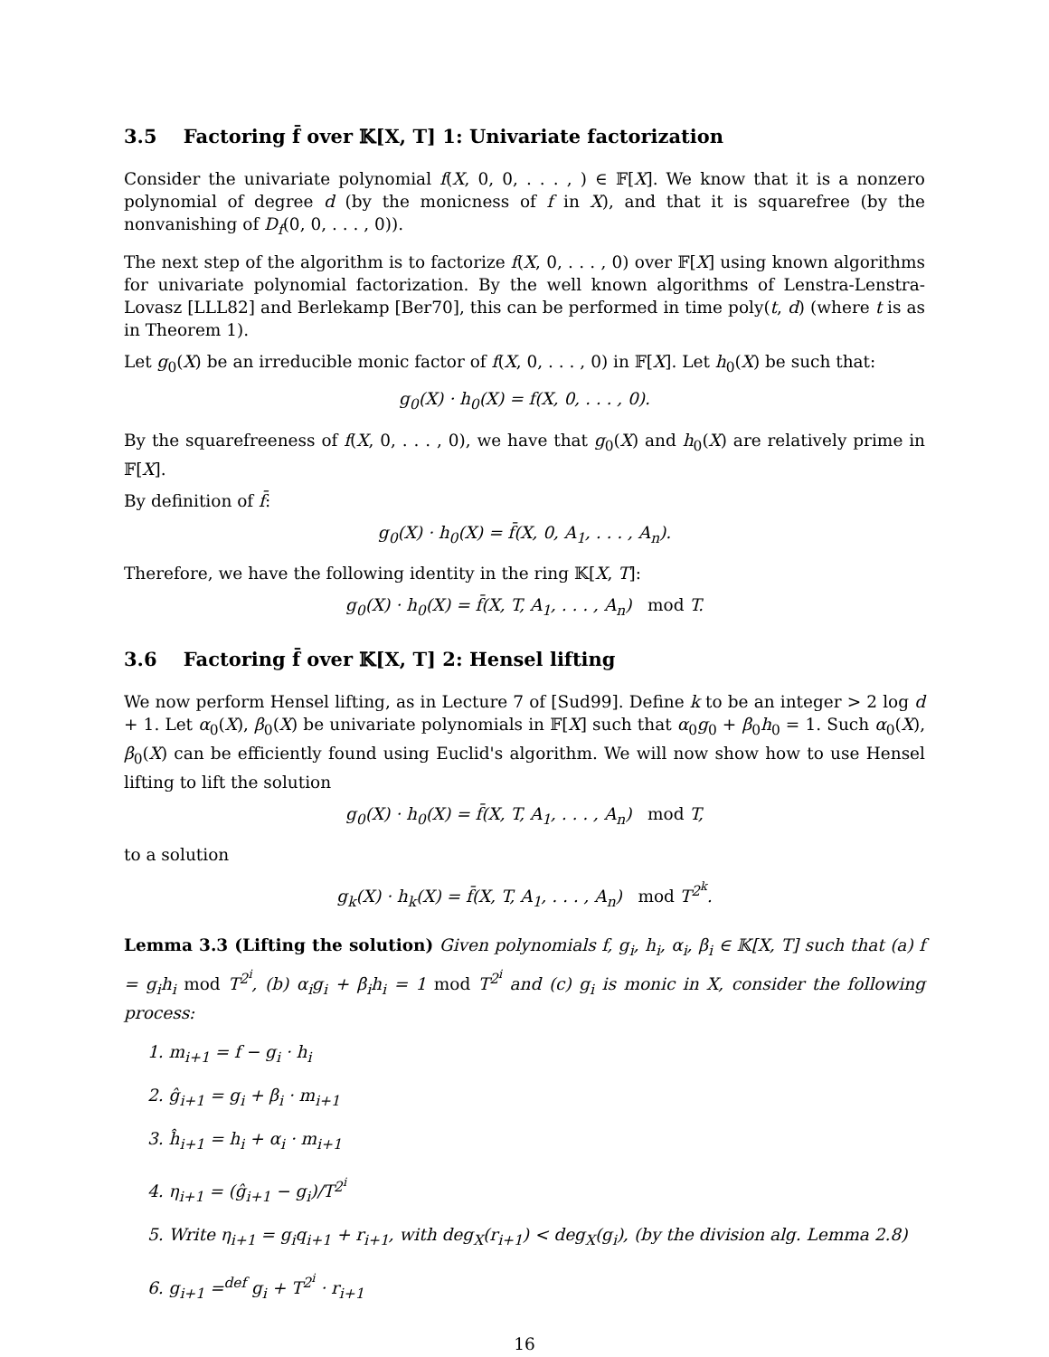3.5 Factoring f̄ over 𝕂[X, T] 1: Univariate factorization
Consider the univariate polynomial f(X, 0, 0, . . . , ) ∈ 𝔽[X]. We know that it is a nonzero polynomial of degree d (by the monicness of f in X), and that it is squarefree (by the nonvanishing of D<sub>f</sub>(0, 0, . . . , 0)).
The next step of the algorithm is to factorize f(X, 0, . . . , 0) over 𝔽[X] using known algorithms for univariate polynomial factorization. By the well known algorithms of Lenstra-Lenstra-Lovasz [LLL82] and Berlekamp [Ber70], this can be performed in time poly(t, d) (where t is as in Theorem 1).
Let g<sub>0</sub>(X) be an irreducible monic factor of f(X, 0, . . . , 0) in 𝔽[X]. Let h<sub>0</sub>(X) be such that:
g<sub>0</sub>(X) · h<sub>0</sub>(X) = f(X, 0, . . . , 0).
By the squarefreeness of f(X, 0, . . . , 0), we have that g<sub>0</sub>(X) and h<sub>0</sub>(X) are relatively prime in 𝔽[X].
By definition of f̄:
g<sub>0</sub>(X) · h<sub>0</sub>(X) = f̄(X, 0, A<sub>1</sub>, . . . , A<sub>n</sub>).
Therefore, we have the following identity in the ring 𝕂[X, T]:
g<sub>0</sub>(X) · h<sub>0</sub>(X) = f̄(X, T, A<sub>1</sub>, . . . , A<sub>n</sub>) mod T.
3.6 Factoring f̄ over 𝕂[X, T] 2: Hensel lifting
We now perform Hensel lifting, as in Lecture 7 of [Sud99]. Define k to be an integer > 2 log d + 1. Let α<sub>0</sub>(X), β<sub>0</sub>(X) be univariate polynomials in 𝔽[X] such that α<sub>0</sub>g<sub>0</sub> + β<sub>0</sub>h<sub>0</sub> = 1. Such α<sub>0</sub>(X), β<sub>0</sub>(X) can be efficiently found using Euclid's algorithm. We will now show how to use Hensel lifting to lift the solution
g<sub>0</sub>(X) · h<sub>0</sub>(X) = f̄(X, T, A<sub>1</sub>, . . . , A<sub>n</sub>) mod T,
to a solution
g<sub>k</sub>(X) · h<sub>k</sub>(X) = f̄(X, T, A<sub>1</sub>, . . . , A<sub>n</sub>) mod T<sup>2<sup>k</sup></sup>.
Lemma 3.3 (Lifting the solution) Given polynomials f, g<sub>i</sub>, h<sub>i</sub>, α<sub>i</sub>, β<sub>i</sub> ∈ 𝕂[X, T] such that (a) f = g<sub>i</sub>h<sub>i</sub> mod T<sup>2<sup>i</sup></sup>, (b) α<sub>i</sub>g<sub>i</sub> + β<sub>i</sub>h<sub>i</sub> = 1 mod T<sup>2<sup>i</sup></sup> and (c) g<sub>i</sub> is monic in X, consider the following process:
1. m<sub>i+1</sub> = f − g<sub>i</sub> · h<sub>i</sub>
2. ĝ<sub>i+1</sub> = g<sub>i</sub> + β<sub>i</sub> · m<sub>i+1</sub>
3. ĥ<sub>i+1</sub> = h<sub>i</sub> + α<sub>i</sub> · m<sub>i+1</sub>
4. η<sub>i+1</sub> = (ĝ<sub>i+1</sub> − g<sub>i</sub>)/T<sup>2<sup>i</sup></sup>
5. Write η<sub>i+1</sub> = g<sub>i</sub>q<sub>i+1</sub> + r<sub>i+1</sub>, with deg<sub>X</sub>(r<sub>i+1</sub>) < deg<sub>X</sub>(g<sub>i</sub>), (by the division alg. Lemma 2.8)
6. g<sub>i+1</sub> =<sup>def</sup> g<sub>i</sub> + T<sup>2<sup>i</sup></sup> · r<sub>i+1</sub>
16